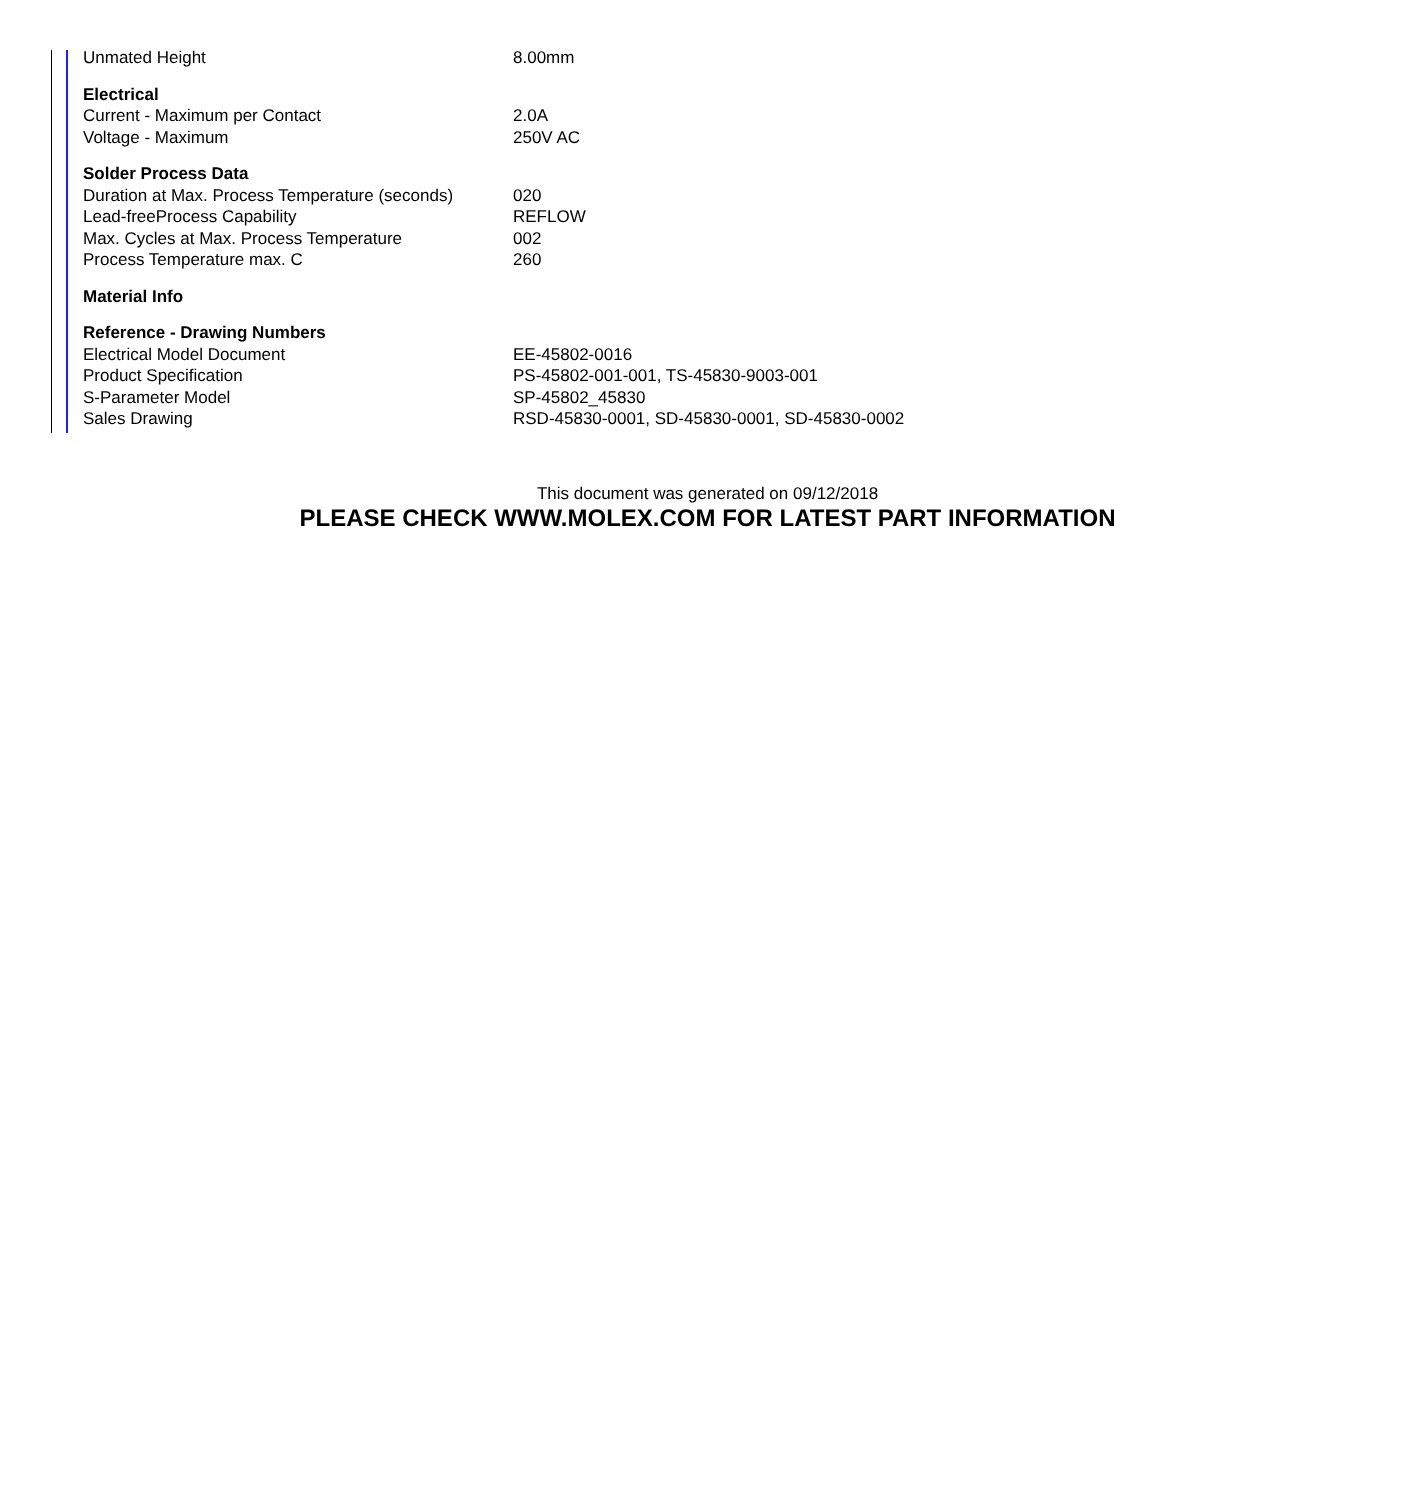| Unmated Height | 8.00mm |
| Electrical | |
| Current - Maximum per Contact | 2.0A |
| Voltage - Maximum | 250V AC |
| Solder Process Data | |
| Duration at Max. Process Temperature (seconds) | 020 |
| Lead-freeProcess Capability | REFLOW |
| Max. Cycles at Max. Process Temperature | 002 |
| Process Temperature max. C | 260 |
| Material Info | |
| Reference - Drawing Numbers | |
| Electrical Model Document | EE-45802-0016 |
| Product Specification | PS-45802-001-001, TS-45830-9003-001 |
| S-Parameter Model | SP-45802_45830 |
| Sales Drawing | RSD-45830-0001, SD-45830-0001, SD-45830-0002 |
This document was generated on 09/12/2018
PLEASE CHECK WWW.MOLEX.COM FOR LATEST PART INFORMATION